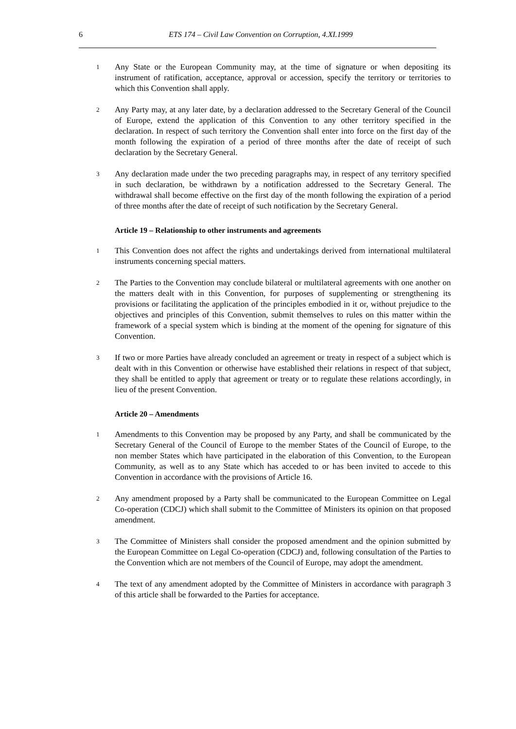6 ETS 174 – Civil Law Convention on Corruption, 4.XI.1999
1 Any State or the European Community may, at the time of signature or when depositing its instrument of ratification, acceptance, approval or accession, specify the territory or territories to which this Convention shall apply.
2 Any Party may, at any later date, by a declaration addressed to the Secretary General of the Council of Europe, extend the application of this Convention to any other territory specified in the declaration. In respect of such territory the Convention shall enter into force on the first day of the month following the expiration of a period of three months after the date of receipt of such declaration by the Secretary General.
3 Any declaration made under the two preceding paragraphs may, in respect of any territory specified in such declaration, be withdrawn by a notification addressed to the Secretary General. The withdrawal shall become effective on the first day of the month following the expiration of a period of three months after the date of receipt of such notification by the Secretary General.
Article 19 – Relationship to other instruments and agreements
1 This Convention does not affect the rights and undertakings derived from international multilateral instruments concerning special matters.
2 The Parties to the Convention may conclude bilateral or multilateral agreements with one another on the matters dealt with in this Convention, for purposes of supplementing or strengthening its provisions or facilitating the application of the principles embodied in it or, without prejudice to the objectives and principles of this Convention, submit themselves to rules on this matter within the framework of a special system which is binding at the moment of the opening for signature of this Convention.
3 If two or more Parties have already concluded an agreement or treaty in respect of a subject which is dealt with in this Convention or otherwise have established their relations in respect of that subject, they shall be entitled to apply that agreement or treaty or to regulate these relations accordingly, in lieu of the present Convention.
Article 20 – Amendments
1 Amendments to this Convention may be proposed by any Party, and shall be communicated by the Secretary General of the Council of Europe to the member States of the Council of Europe, to the non member States which have participated in the elaboration of this Convention, to the European Community, as well as to any State which has acceded to or has been invited to accede to this Convention in accordance with the provisions of Article 16.
2 Any amendment proposed by a Party shall be communicated to the European Committee on Legal Co-operation (CDCJ) which shall submit to the Committee of Ministers its opinion on that proposed amendment.
3 The Committee of Ministers shall consider the proposed amendment and the opinion submitted by the European Committee on Legal Co-operation (CDCJ) and, following consultation of the Parties to the Convention which are not members of the Council of Europe, may adopt the amendment.
4 The text of any amendment adopted by the Committee of Ministers in accordance with paragraph 3 of this article shall be forwarded to the Parties for acceptance.